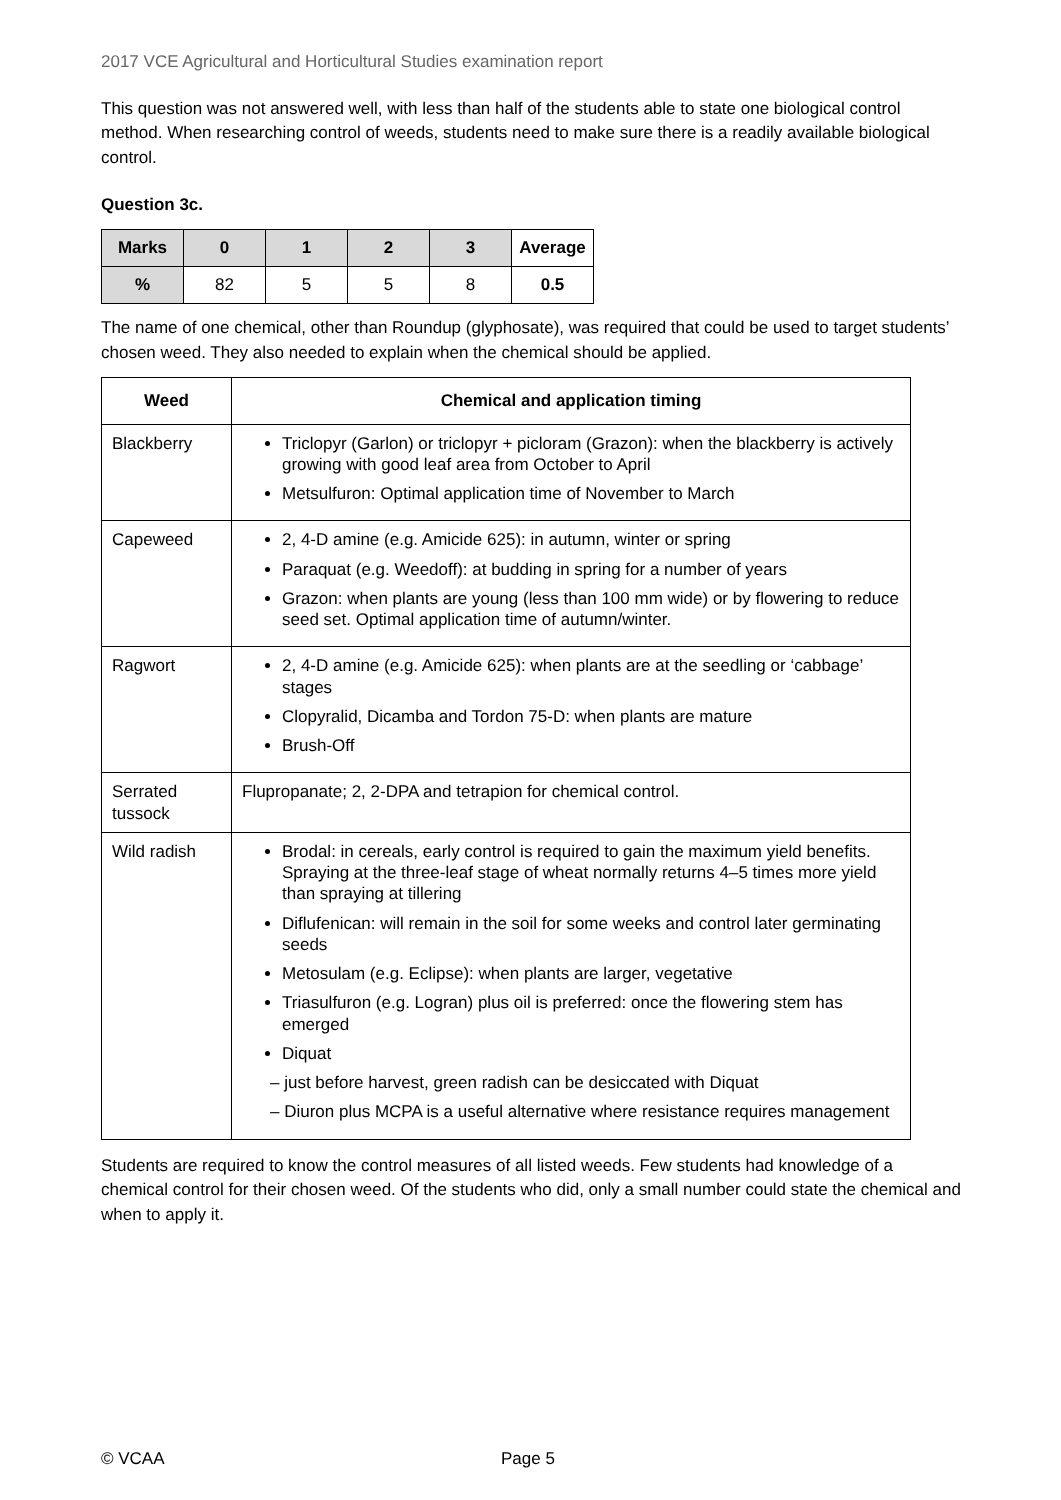2017 VCE Agricultural and Horticultural Studies examination report
This question was not answered well, with less than half of the students able to state one biological control method. When researching control of weeds, students need to make sure there is a readily available biological control.
Question 3c.
| Marks | 0 | 1 | 2 | 3 | Average |
| --- | --- | --- | --- | --- | --- |
| % | 82 | 5 | 5 | 8 | 0.5 |
The name of one chemical, other than Roundup (glyphosate), was required that could be used to target students’ chosen weed. They also needed to explain when the chemical should be applied.
| Weed | Chemical and application timing |
| --- | --- |
| Blackberry | Triclopyr (Garlon) or triclopyr + picloram (Grazon): when the blackberry is actively growing with good leaf area from October to April Metsulfuron: Optimal application time of November to March |
| Capeweed | 2, 4-D amine (e.g. Amicide 625): in autumn, winter or spring Paraquat (e.g. Weedoff): at budding in spring for a number of years Grazon: when plants are young (less than 100 mm wide) or by flowering to reduce seed set. Optimal application time of autumn/winter. |
| Ragwort | 2, 4-D amine (e.g. Amicide 625): when plants are at the seedling or ‘cabbage’ stages Clopyralid, Dicamba and Tordon 75-D: when plants are mature Brush-Off |
| Serrated tussock | Flupropanate; 2, 2-DPA and tetrapion for chemical control. |
| Wild radish | Brodal: in cereals, early control is required to gain the maximum yield benefits. Spraying at the three-leaf stage of wheat normally returns 4–5 times more yield than spraying at tillering Diflufenican: will remain in the soil for some weeks and control later germinating seeds Metosulam (e.g. Eclipse): when plants are larger, vegetative Triasulfuron (e.g. Logran) plus oil is preferred: once the flowering stem has emerged Diquat – just before harvest, green radish can be desiccated with Diquat – Diuron plus MCPA is a useful alternative where resistance requires management |
Students are required to know the control measures of all listed weeds. Few students had knowledge of a chemical control for their chosen weed. Of the students who did, only a small number could state the chemical and when to apply it.
© VCAA Page 5